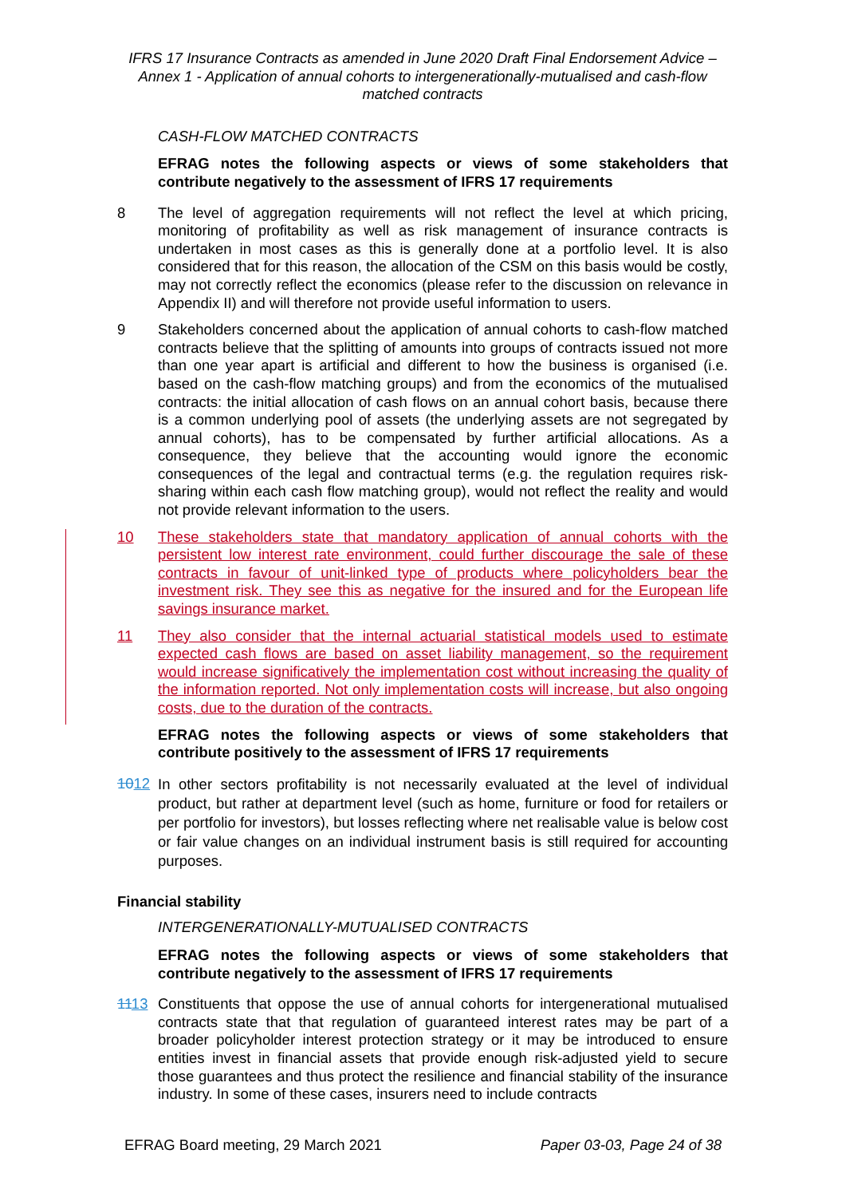IFRS 17 Insurance Contracts as amended in June 2020 Draft Final Endorsement Advice – Annex 1 - Application of annual cohorts to intergenerationally-mutualised and cash-flow matched contracts
CASH-FLOW MATCHED CONTRACTS
EFRAG notes the following aspects or views of some stakeholders that contribute negatively to the assessment of IFRS 17 requirements
8 The level of aggregation requirements will not reflect the level at which pricing, monitoring of profitability as well as risk management of insurance contracts is undertaken in most cases as this is generally done at a portfolio level. It is also considered that for this reason, the allocation of the CSM on this basis would be costly, may not correctly reflect the economics (please refer to the discussion on relevance in Appendix II) and will therefore not provide useful information to users.
9 Stakeholders concerned about the application of annual cohorts to cash-flow matched contracts believe that the splitting of amounts into groups of contracts issued not more than one year apart is artificial and different to how the business is organised (i.e. based on the cash-flow matching groups) and from the economics of the mutualised contracts: the initial allocation of cash flows on an annual cohort basis, because there is a common underlying pool of assets (the underlying assets are not segregated by annual cohorts), has to be compensated by further artificial allocations. As a consequence, they believe that the accounting would ignore the economic consequences of the legal and contractual terms (e.g. the regulation requires risk-sharing within each cash flow matching group), would not reflect the reality and would not provide relevant information to the users.
10 These stakeholders state that mandatory application of annual cohorts with the persistent low interest rate environment, could further discourage the sale of these contracts in favour of unit-linked type of products where policyholders bear the investment risk. They see this as negative for the insured and for the European life savings insurance market.
11 They also consider that the internal actuarial statistical models used to estimate expected cash flows are based on asset liability management, so the requirement would increase significatively the implementation cost without increasing the quality of the information reported. Not only implementation costs will increase, but also ongoing costs, due to the duration of the contracts.
EFRAG notes the following aspects or views of some stakeholders that contribute positively to the assessment of IFRS 17 requirements
1012
In other sectors profitability is not necessarily evaluated at the level of individual product, but rather at department level (such as home, furniture or food for retailers or per portfolio for investors), but losses reflecting where net realisable value is below cost or fair value changes on an individual instrument basis is still required for accounting purposes.
Financial stability
INTERGENERATIONALLY-MUTUALISED CONTRACTS
EFRAG notes the following aspects or views of some stakeholders that contribute negatively to the assessment of IFRS 17 requirements
1113 Constituents that oppose the use of annual cohorts for intergenerational mutualised contracts state that that regulation of guaranteed interest rates may be part of a broader policyholder interest protection strategy or it may be introduced to ensure entities invest in financial assets that provide enough risk-adjusted yield to secure those guarantees and thus protect the resilience and financial stability of the insurance industry. In some of these cases, insurers need to include contracts
EFRAG Board meeting, 29 March 2021 Paper 03-03, Page 24 of 38